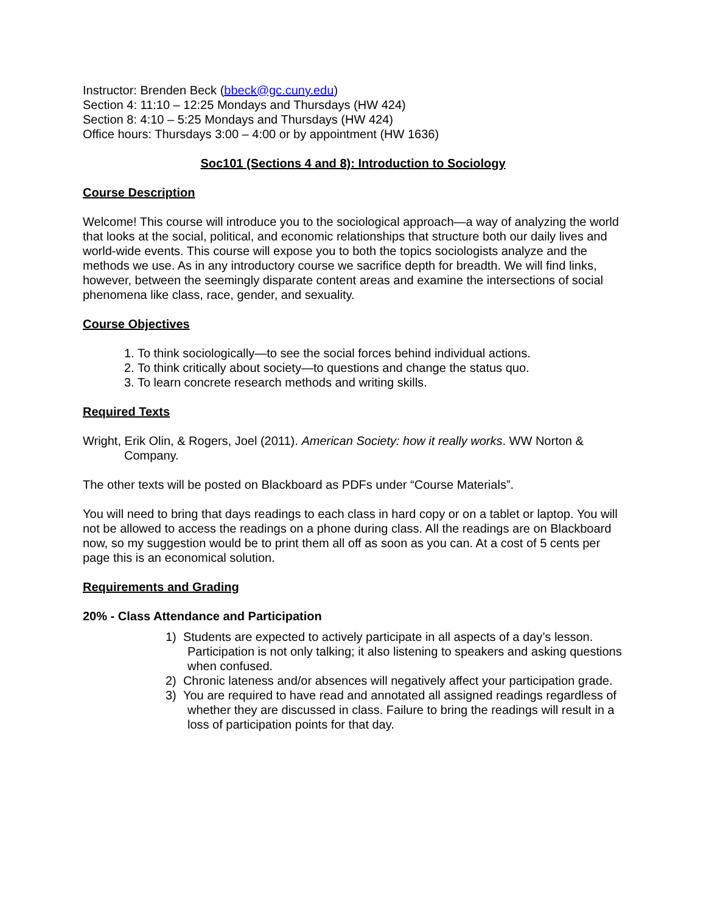Instructor: Brenden Beck (bbeck@gc.cuny.edu)
Section 4: 11:10 – 12:25 Mondays and Thursdays (HW 424)
Section 8: 4:10 – 5:25 Mondays and Thursdays (HW 424)
Office hours: Thursdays 3:00 – 4:00 or by appointment (HW 1636)
Soc101 (Sections 4 and 8): Introduction to Sociology
Course Description
Welcome! This course will introduce you to the sociological approach—a way of analyzing the world that looks at the social, political, and economic relationships that structure both our daily lives and world-wide events. This course will expose you to both the topics sociologists analyze and the methods we use. As in any introductory course we sacrifice depth for breadth. We will find links, however, between the seemingly disparate content areas and examine the intersections of social phenomena like class, race, gender, and sexuality.
Course Objectives
1. To think sociologically—to see the social forces behind individual actions.
2. To think critically about society—to questions and change the status quo.
3. To learn concrete research methods and writing skills.
Required Texts
Wright, Erik Olin, & Rogers, Joel (2011). American Society: how it really works. WW Norton & Company.
The other texts will be posted on Blackboard as PDFs under “Course Materials”.
You will need to bring that days readings to each class in hard copy or on a tablet or laptop. You will not be allowed to access the readings on a phone during class. All the readings are on Blackboard now, so my suggestion would be to print them all off as soon as you can. At a cost of 5 cents per page this is an economical solution.
Requirements and Grading
20% - Class Attendance and Participation
1) Students are expected to actively participate in all aspects of a day’s lesson. Participation is not only talking; it also listening to speakers and asking questions when confused.
2) Chronic lateness and/or absences will negatively affect your participation grade.
3) You are required to have read and annotated all assigned readings regardless of whether they are discussed in class. Failure to bring the readings will result in a loss of participation points for that day.